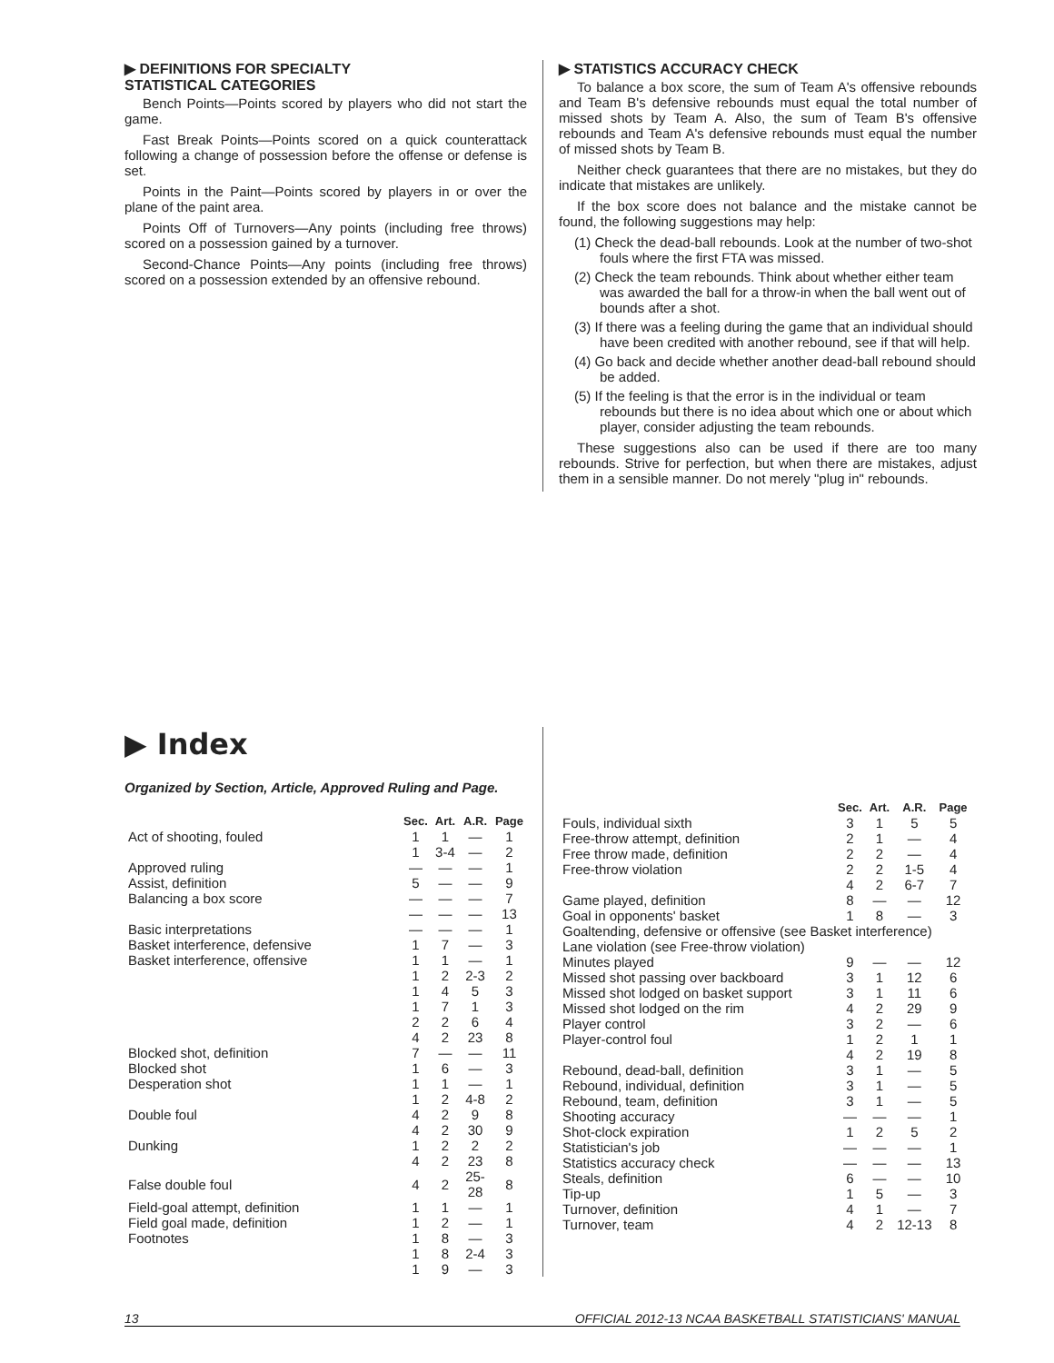▶ DEFINITIONS FOR SPECIALTY
STATISTICAL CATEGORIES
Bench Points—Points scored by players who did not start the game.
Fast Break Points—Points scored on a quick counterattack following a change of possession before the offense or defense is set.
Points in the Paint—Points scored by players in or over the plane of the paint area.
Points Off of Turnovers—Any points (including free throws) scored on a possession gained by a turnover.
Second-Chance Points—Any points (including free throws) scored on a possession extended by an offensive rebound.
▶ STATISTICS ACCURACY CHECK
To balance a box score, the sum of Team A's offensive rebounds and Team B's defensive rebounds must equal the total number of missed shots by Team A. Also, the sum of Team B's offensive rebounds and Team A's defensive rebounds must equal the number of missed shots by Team B.
Neither check guarantees that there are no mistakes, but they do indicate that mistakes are unlikely.
If the box score does not balance and the mistake cannot be found, the following suggestions may help:
(1) Check the dead-ball rebounds. Look at the number of two-shot fouls where the first FTA was missed.
(2) Check the team rebounds. Think about whether either team was awarded the ball for a throw-in when the ball went out of bounds after a shot.
(3) If there was a feeling during the game that an individual should have been credited with another rebound, see if that will help.
(4) Go back and decide whether another dead-ball rebound should be added.
(5) If the feeling is that the error is in the individual or team rebounds but there is no idea about which one or about which player, consider adjusting the team rebounds.
These suggestions also can be used if there are too many rebounds. Strive for perfection, but when there are mistakes, adjust them in a sensible manner. Do not merely "plug in" rebounds.
▶ Index
Organized by Section, Article, Approved Ruling and Page.
| | Sec. | Art. | A.R. | Page |
| --- | --- | --- | --- | --- |
| Act of shooting, fouled | 1 | 1 | — | 1 |
| | 1 | 3-4 | — | 2 |
| Approved ruling | — | — | — | 1 |
| Assist, definition | 5 | — | — | 9 |
| Balancing a box score | — | — | — | 7 |
| | — | — | — | 13 |
| Basic interpretations | — | — | — | 1 |
| Basket interference, defensive | 1 | 7 | — | 3 |
| Basket interference, offensive | 1 | 1 | — | 1 |
| | 1 | 2 | 2-3 | 2 |
| | 1 | 4 | 5 | 3 |
| | 1 | 7 | 1 | 3 |
| | 2 | 2 | 6 | 4 |
| | 4 | 2 | 23 | 8 |
| Blocked shot, definition | 7 | — | — | 11 |
| Blocked shot | 1 | 6 | — | 3 |
| Desperation shot | 1 | 1 | — | 1 |
| | 1 | 2 | 4-8 | 2 |
| Double foul | 4 | 2 | 9 | 8 |
| | 4 | 2 | 30 | 9 |
| Dunking | 1 | 2 | 2 | 2 |
| | 4 | 2 | 23 | 8 |
| False double foul | 4 | 2 | 25-28 | 8 |
| Field-goal attempt, definition | 1 | 1 | — | 1 |
| Field goal made, definition | 1 | 2 | — | 1 |
| Footnotes | 1 | 8 | — | 3 |
| | 1 | 8 | 2-4 | 3 |
| | 1 | 9 | — | 3 |
| | Sec. | Art. | A.R. | Page |
| --- | --- | --- | --- | --- |
| Fouls, individual sixth | 3 | 1 | 5 | 5 |
| Free-throw attempt, definition | 2 | 1 | — | 4 |
| Free throw made, definition | 2 | 2 | — | 4 |
| Free-throw violation | 2 | 2 | 1-5 | 4 |
| | 4 | 2 | 6-7 | 7 |
| Game played, definition | 8 | — | — | 12 |
| Goal in opponents' basket | 1 | 8 | — | 3 |
| Goaltending, defensive or offensive (see Basket interference) | | | | |
| Lane violation (see Free-throw violation) | | | | |
| Minutes played | 9 | — | — | 12 |
| Missed shot passing over backboard | 3 | 1 | 12 | 6 |
| Missed shot lodged on basket support | 3 | 1 | 11 | 6 |
| Missed shot lodged on the rim | 4 | 2 | 29 | 9 |
| Player control | 3 | 2 | — | 6 |
| Player-control foul | 1 | 2 | 1 | 1 |
| | 4 | 2 | 19 | 8 |
| Rebound, dead-ball, definition | 3 | 1 | — | 5 |
| Rebound, individual, definition | 3 | 1 | — | 5 |
| Rebound, team, definition | 3 | 1 | — | 5 |
| Shooting accuracy | — | — | — | 1 |
| Shot-clock expiration | 1 | 2 | 5 | 2 |
| Statistician's job | — | — | — | 1 |
| Statistics accuracy check | — | — | — | 13 |
| Steals, definition | 6 | — | — | 10 |
| Tip-up | 1 | 5 | — | 3 |
| Turnover, definition | 4 | 1 | — | 7 |
| Turnover, team | 4 | 2 | 12-13 | 8 |
13 OFFICIAL 2012-13 NCAA BASKETBALL STATISTICIANS' MANUAL